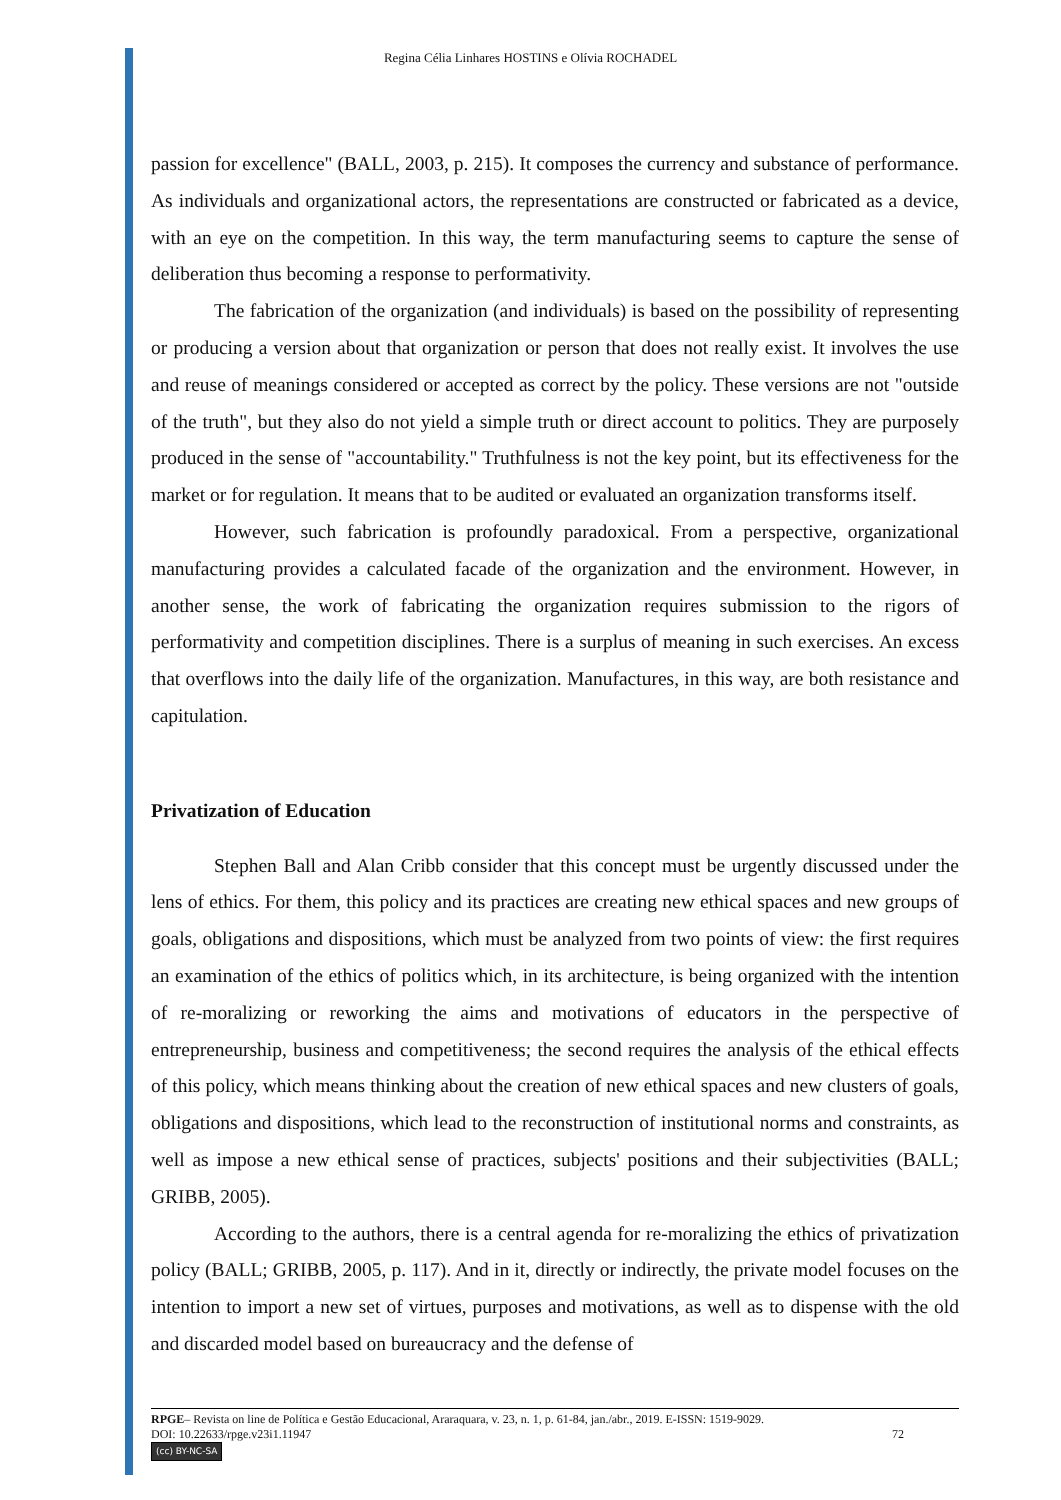Regina Célia Linhares HOSTINS e Olívia ROCHADEL
passion for excellence" (BALL, 2003, p. 215). It composes the currency and substance of performance. As individuals and organizational actors, the representations are constructed or fabricated as a device, with an eye on the competition. In this way, the term manufacturing seems to capture the sense of deliberation thus becoming a response to performativity.
The fabrication of the organization (and individuals) is based on the possibility of representing or producing a version about that organization or person that does not really exist. It involves the use and reuse of meanings considered or accepted as correct by the policy. These versions are not "outside of the truth", but they also do not yield a simple truth or direct account to politics. They are purposely produced in the sense of "accountability." Truthfulness is not the key point, but its effectiveness for the market or for regulation. It means that to be audited or evaluated an organization transforms itself.
However, such fabrication is profoundly paradoxical. From a perspective, organizational manufacturing provides a calculated facade of the organization and the environment. However, in another sense, the work of fabricating the organization requires submission to the rigors of performativity and competition disciplines. There is a surplus of meaning in such exercises. An excess that overflows into the daily life of the organization. Manufactures, in this way, are both resistance and capitulation.
Privatization of Education
Stephen Ball and Alan Cribb consider that this concept must be urgently discussed under the lens of ethics. For them, this policy and its practices are creating new ethical spaces and new groups of goals, obligations and dispositions, which must be analyzed from two points of view: the first requires an examination of the ethics of politics which, in its architecture, is being organized with the intention of re-moralizing or reworking the aims and motivations of educators in the perspective of entrepreneurship, business and competitiveness; the second requires the analysis of the ethical effects of this policy, which means thinking about the creation of new ethical spaces and new clusters of goals, obligations and dispositions, which lead to the reconstruction of institutional norms and constraints, as well as impose a new ethical sense of practices, subjects' positions and their subjectivities (BALL; GRIBB, 2005).
According to the authors, there is a central agenda for re-moralizing the ethics of privatization policy (BALL; GRIBB, 2005, p. 117). And in it, directly or indirectly, the private model focuses on the intention to import a new set of virtues, purposes and motivations, as well as to dispense with the old and discarded model based on bureaucracy and the defense of
RPGE– Revista on line de Política e Gestão Educacional, Araraquara, v. 23, n. 1, p. 61-84, jan./abr., 2019. E-ISSN: 1519-9029.
DOI: 10.22633/rpge.v23i1.11947 72
(cc) BY-NC-SA